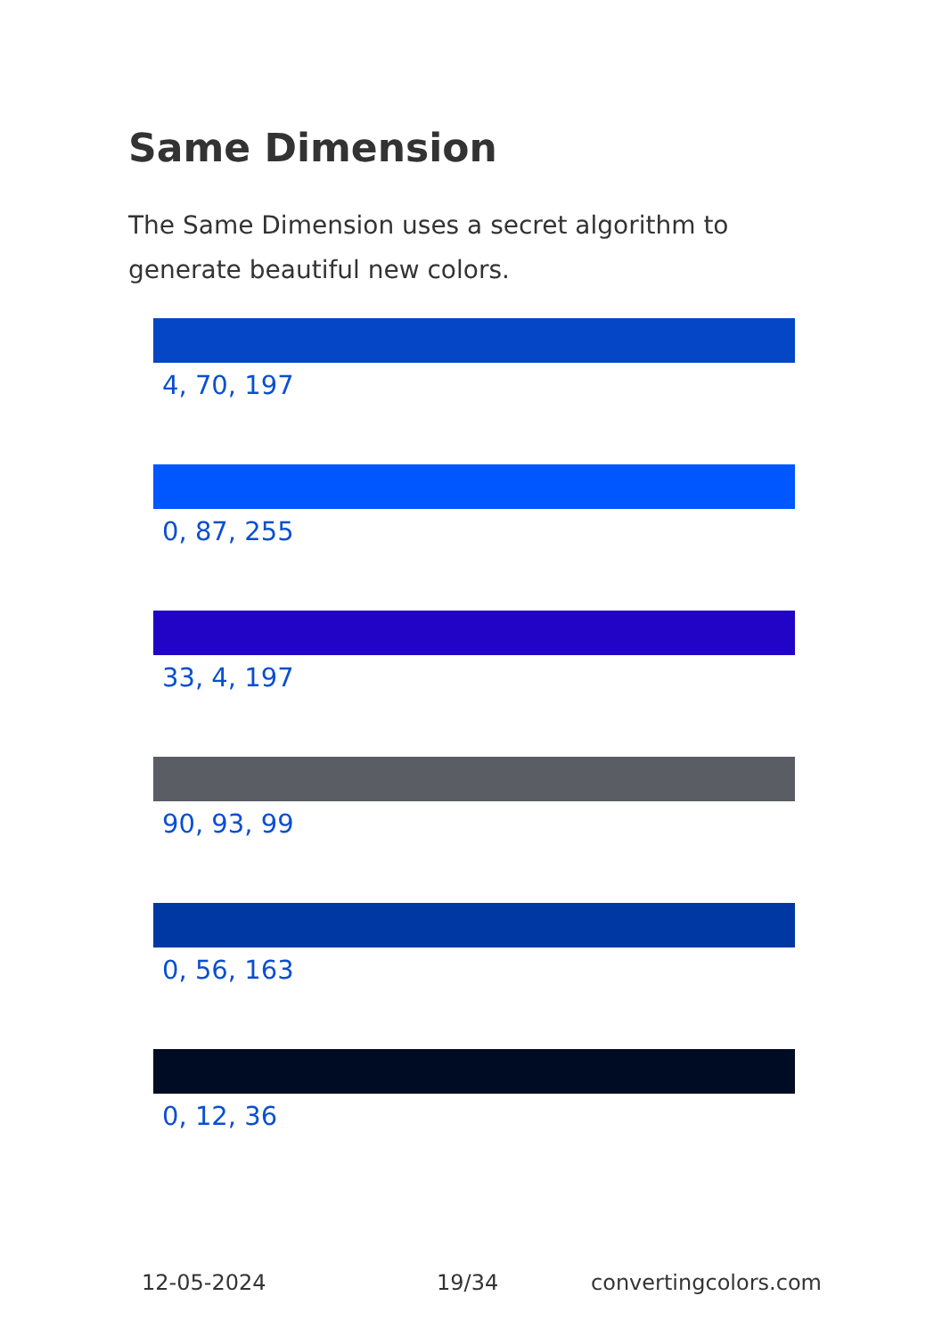Same Dimension
The Same Dimension uses a secret algorithm to generate beautiful new colors.
4, 70, 197
0, 87, 255
33, 4, 197
90, 93, 99
0, 56, 163
0, 12, 36
12-05-2024 19/34 convertingcolors.com